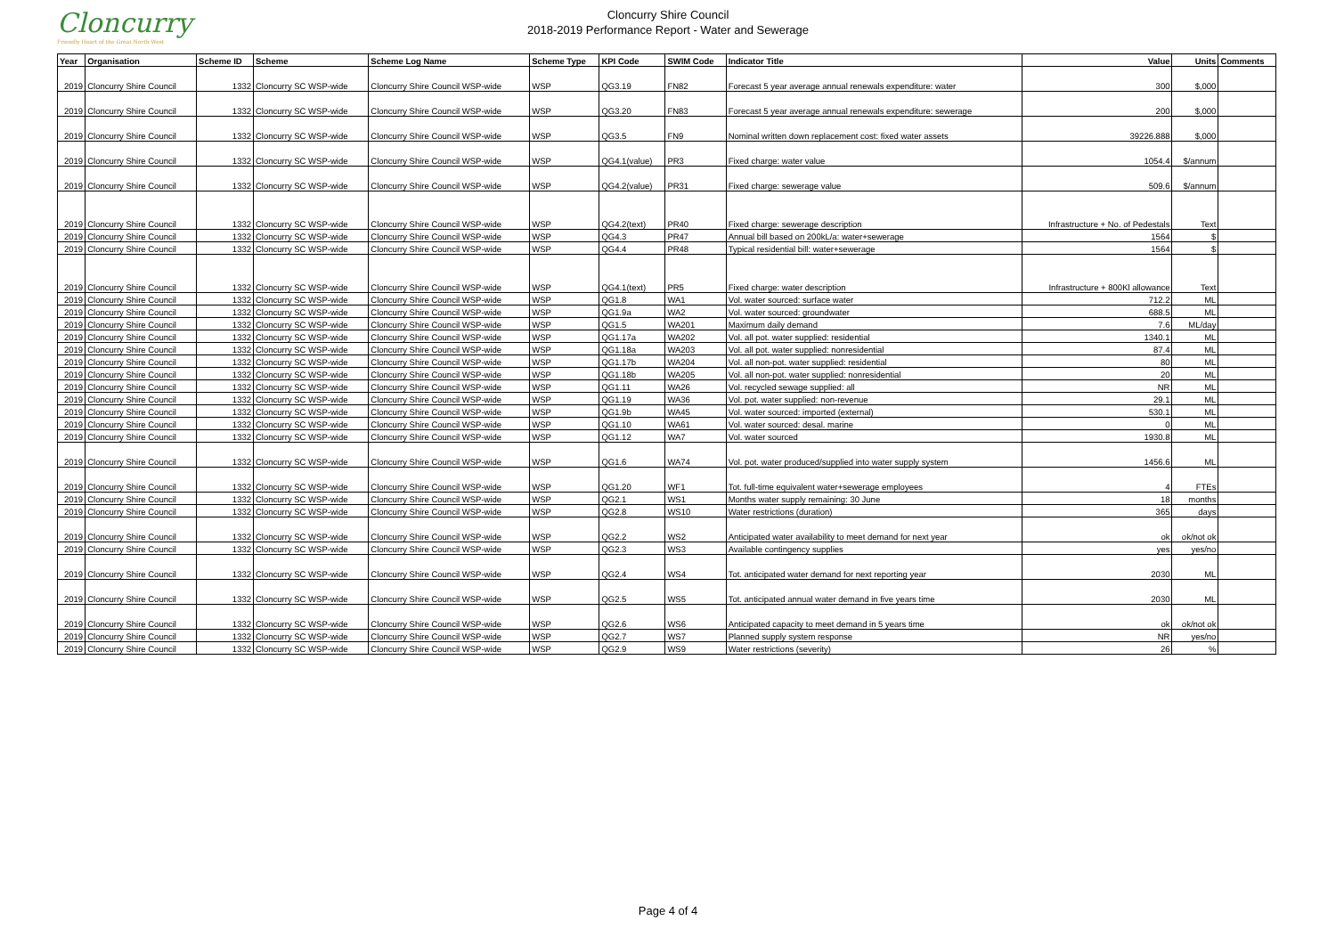Cloncurry
Friendly Heart of the Great North West
Cloncurry Shire Council
2018-2019 Performance Report - Water and Sewerage
| Year | Organisation | Scheme ID | Scheme | Scheme Log Name | Scheme Type | KPI Code | SWIM Code | Indicator Title | Value | Units | Comments |
| --- | --- | --- | --- | --- | --- | --- | --- | --- | --- | --- | --- |
| 2019 | Cloncurry Shire Council | 1332 | Cloncurry SC WSP-wide | Cloncurry Shire Council WSP-wide | WSP | QG3.19 | FN82 | Forecast 5 year average annual renewals expenditure: water | 300 | $,000 | |
| 2019 | Cloncurry Shire Council | 1332 | Cloncurry SC WSP-wide | Cloncurry Shire Council WSP-wide | WSP | QG3.20 | FN83 | Forecast 5 year average annual renewals expenditure: sewerage | 200 | $,000 | |
| 2019 | Cloncurry Shire Council | 1332 | Cloncurry SC WSP-wide | Cloncurry Shire Council WSP-wide | WSP | QG3.5 | FN9 | Nominal written down replacement cost: fixed water assets | 39226.888 | $,000 | |
| 2019 | Cloncurry Shire Council | 1332 | Cloncurry SC WSP-wide | Cloncurry Shire Council WSP-wide | WSP | QG4.1(value) | PR3 | Fixed charge: water value | 1054.4 | $/annum | |
| 2019 | Cloncurry Shire Council | 1332 | Cloncurry SC WSP-wide | Cloncurry Shire Council WSP-wide | WSP | QG4.2(value) | PR31 | Fixed charge: sewerage value | 509.6 | $/annum | |
| 2019 | Cloncurry Shire Council | 1332 | Cloncurry SC WSP-wide | Cloncurry Shire Council WSP-wide | WSP | QG4.2(text) | PR40 | Fixed charge: sewerage description | Infrastructure + No. of Pedestals | Text | |
| 2019 | Cloncurry Shire Council | 1332 | Cloncurry SC WSP-wide | Cloncurry Shire Council WSP-wide | WSP | QG4.3 | PR47 | Annual bill based on 200kL/a: water+sewerage | 1564 | $ | |
| 2019 | Cloncurry Shire Council | 1332 | Cloncurry SC WSP-wide | Cloncurry Shire Council WSP-wide | WSP | QG4.4 | PR48 | Typical residential bill: water+sewerage | 1564 | $ | |
| 2019 | Cloncurry Shire Council | 1332 | Cloncurry SC WSP-wide | Cloncurry Shire Council WSP-wide | WSP | QG4.1(text) | PR5 | Fixed charge: water description | Infrastructure + 800Kl allowance | Text | |
| 2019 | Cloncurry Shire Council | 1332 | Cloncurry SC WSP-wide | Cloncurry Shire Council WSP-wide | WSP | QG1.8 | WA1 | Vol. water sourced: surface water | 712.2 | ML | |
| 2019 | Cloncurry Shire Council | 1332 | Cloncurry SC WSP-wide | Cloncurry Shire Council WSP-wide | WSP | QG1.9a | WA2 | Vol. water sourced: groundwater | 688.5 | ML | |
| 2019 | Cloncurry Shire Council | 1332 | Cloncurry SC WSP-wide | Cloncurry Shire Council WSP-wide | WSP | QG1.5 | WA201 | Maximum daily demand | 7.6 | ML/day | |
| 2019 | Cloncurry Shire Council | 1332 | Cloncurry SC WSP-wide | Cloncurry Shire Council WSP-wide | WSP | QG1.17a | WA202 | Vol. all pot. water supplied: residential | 1340.1 | ML | |
| 2019 | Cloncurry Shire Council | 1332 | Cloncurry SC WSP-wide | Cloncurry Shire Council WSP-wide | WSP | QG1.18a | WA203 | Vol. all pot. water supplied: nonresidential | 87.4 | ML | |
| 2019 | Cloncurry Shire Council | 1332 | Cloncurry SC WSP-wide | Cloncurry Shire Council WSP-wide | WSP | QG1.17b | WA204 | Vol. all non-pot. water supplied: residential | 80 | ML | |
| 2019 | Cloncurry Shire Council | 1332 | Cloncurry SC WSP-wide | Cloncurry Shire Council WSP-wide | WSP | QG1.18b | WA205 | Vol. all non-pot. water supplied: nonresidential | 20 | ML | |
| 2019 | Cloncurry Shire Council | 1332 | Cloncurry SC WSP-wide | Cloncurry Shire Council WSP-wide | WSP | QG1.11 | WA26 | Vol. recycled sewage supplied: all | NR | ML | |
| 2019 | Cloncurry Shire Council | 1332 | Cloncurry SC WSP-wide | Cloncurry Shire Council WSP-wide | WSP | QG1.19 | WA36 | Vol. pot. water supplied: non-revenue | 29.1 | ML | |
| 2019 | Cloncurry Shire Council | 1332 | Cloncurry SC WSP-wide | Cloncurry Shire Council WSP-wide | WSP | QG1.9b | WA45 | Vol. water sourced: imported (external) | 530.1 | ML | |
| 2019 | Cloncurry Shire Council | 1332 | Cloncurry SC WSP-wide | Cloncurry Shire Council WSP-wide | WSP | QG1.10 | WA61 | Vol. water sourced: desal. marine | 0 | ML | |
| 2019 | Cloncurry Shire Council | 1332 | Cloncurry SC WSP-wide | Cloncurry Shire Council WSP-wide | WSP | QG1.12 | WA7 | Vol. water sourced | 1930.8 | ML | |
| 2019 | Cloncurry Shire Council | 1332 | Cloncurry SC WSP-wide | Cloncurry Shire Council WSP-wide | WSP | QG1.6 | WA74 | Vol. pot. water produced/supplied into water supply system | 1456.6 | ML | |
| 2019 | Cloncurry Shire Council | 1332 | Cloncurry SC WSP-wide | Cloncurry Shire Council WSP-wide | WSP | QG1.20 | WF1 | Tot. full-time equivalent water+sewerage employees | 4 | FTEs | |
| 2019 | Cloncurry Shire Council | 1332 | Cloncurry SC WSP-wide | Cloncurry Shire Council WSP-wide | WSP | QG2.1 | WS1 | Months water supply remaining: 30 June | 18 | months | |
| 2019 | Cloncurry Shire Council | 1332 | Cloncurry SC WSP-wide | Cloncurry Shire Council WSP-wide | WSP | QG2.8 | WS10 | Water restrictions (duration) | 365 | days | |
| 2019 | Cloncurry Shire Council | 1332 | Cloncurry SC WSP-wide | Cloncurry Shire Council WSP-wide | WSP | QG2.2 | WS2 | Anticipated water availability to meet demand for next year | ok | ok/not ok | |
| 2019 | Cloncurry Shire Council | 1332 | Cloncurry SC WSP-wide | Cloncurry Shire Council WSP-wide | WSP | QG2.3 | WS3 | Available contingency supplies | yes | yes/no | |
| 2019 | Cloncurry Shire Council | 1332 | Cloncurry SC WSP-wide | Cloncurry Shire Council WSP-wide | WSP | QG2.4 | WS4 | Tot. anticipated water demand for next reporting year | 2030 | ML | |
| 2019 | Cloncurry Shire Council | 1332 | Cloncurry SC WSP-wide | Cloncurry Shire Council WSP-wide | WSP | QG2.5 | WS5 | Tot. anticipated annual water demand in five years time | 2030 | ML | |
| 2019 | Cloncurry Shire Council | 1332 | Cloncurry SC WSP-wide | Cloncurry Shire Council WSP-wide | WSP | QG2.6 | WS6 | Anticipated capacity to meet demand in 5 years time | ok | ok/not ok | |
| 2019 | Cloncurry Shire Council | 1332 | Cloncurry SC WSP-wide | Cloncurry Shire Council WSP-wide | WSP | QG2.7 | WS7 | Planned supply system response | NR | yes/no | |
| 2019 | Cloncurry Shire Council | 1332 | Cloncurry SC WSP-wide | Cloncurry Shire Council WSP-wide | WSP | QG2.9 | WS9 | Water restrictions (severity) | 26 | % | |
Page 4 of 4